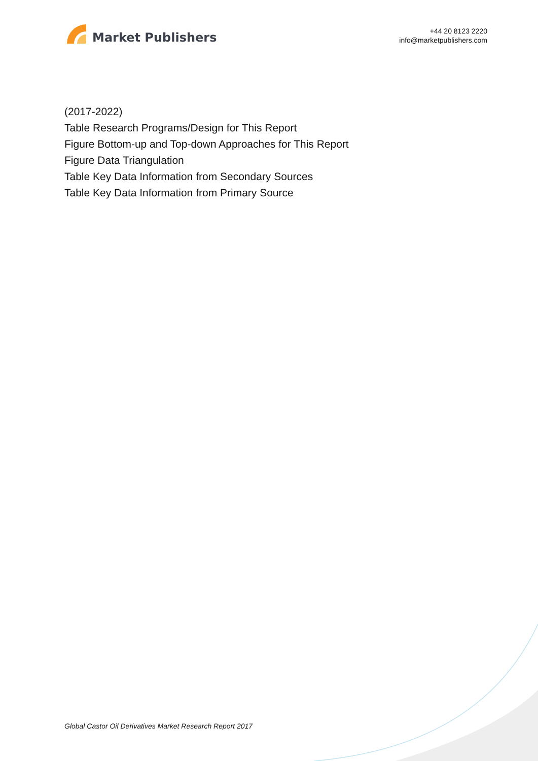Market Publishers
+44 20 8123 2220
info@marketpublishers.com
(2017-2022)
Table Research Programs/Design for This Report
Figure Bottom-up and Top-down Approaches for This Report
Figure Data Triangulation
Table Key Data Information from Secondary Sources
Table Key Data Information from Primary Source
Global Castor Oil Derivatives Market Research Report 2017